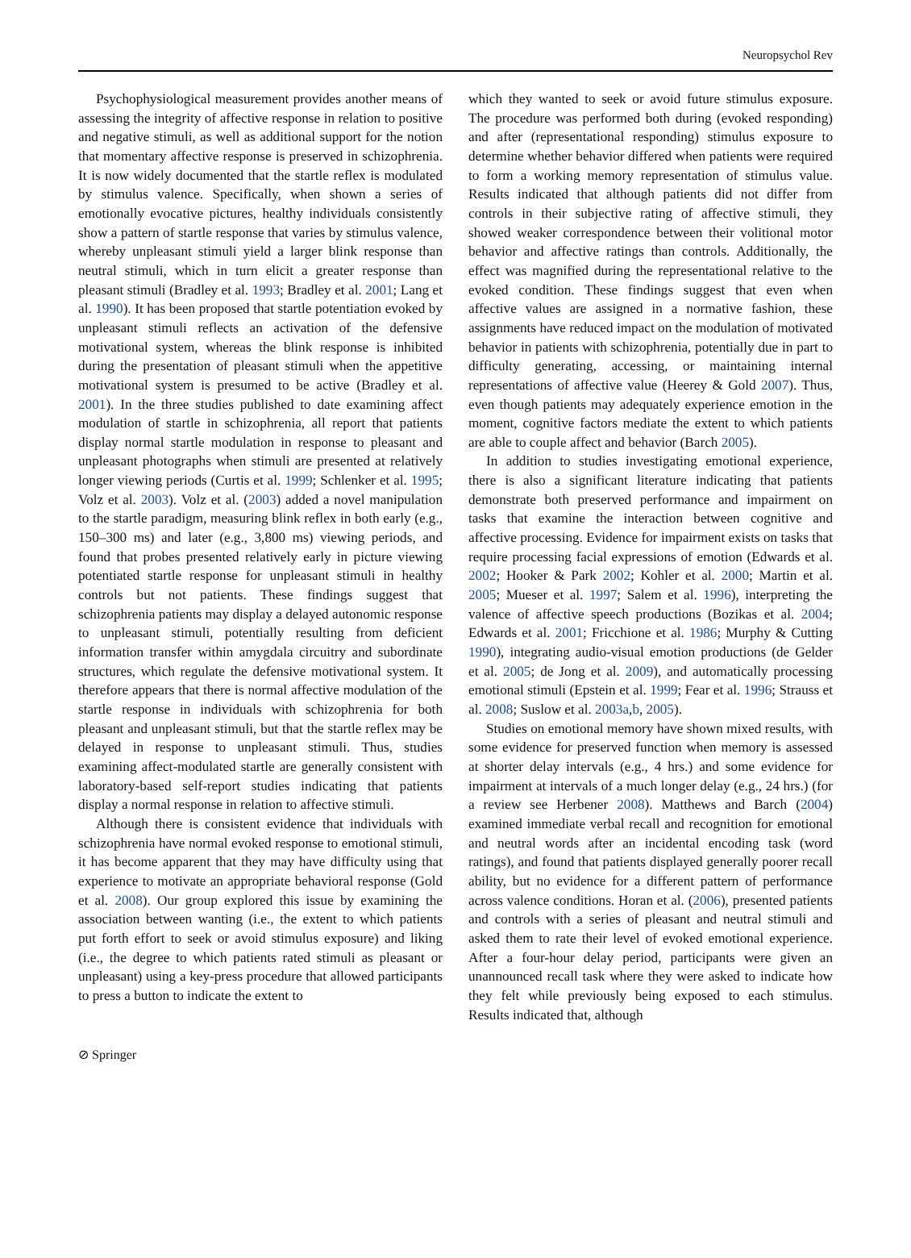Neuropsychol Rev
Psychophysiological measurement provides another means of assessing the integrity of affective response in relation to positive and negative stimuli, as well as additional support for the notion that momentary affective response is preserved in schizophrenia. It is now widely documented that the startle reflex is modulated by stimulus valence. Specifically, when shown a series of emotionally evocative pictures, healthy individuals consistently show a pattern of startle response that varies by stimulus valence, whereby unpleasant stimuli yield a larger blink response than neutral stimuli, which in turn elicit a greater response than pleasant stimuli (Bradley et al. 1993; Bradley et al. 2001; Lang et al. 1990). It has been proposed that startle potentiation evoked by unpleasant stimuli reflects an activation of the defensive motivational system, whereas the blink response is inhibited during the presentation of pleasant stimuli when the appetitive motivational system is presumed to be active (Bradley et al. 2001). In the three studies published to date examining affect modulation of startle in schizophrenia, all report that patients display normal startle modulation in response to pleasant and unpleasant photographs when stimuli are presented at relatively longer viewing periods (Curtis et al. 1999; Schlenker et al. 1995; Volz et al. 2003). Volz et al. (2003) added a novel manipulation to the startle paradigm, measuring blink reflex in both early (e.g., 150–300 ms) and later (e.g., 3,800 ms) viewing periods, and found that probes presented relatively early in picture viewing potentiated startle response for unpleasant stimuli in healthy controls but not patients. These findings suggest that schizophrenia patients may display a delayed autonomic response to unpleasant stimuli, potentially resulting from deficient information transfer within amygdala circuitry and subordinate structures, which regulate the defensive motivational system. It therefore appears that there is normal affective modulation of the startle response in individuals with schizophrenia for both pleasant and unpleasant stimuli, but that the startle reflex may be delayed in response to unpleasant stimuli. Thus, studies examining affect-modulated startle are generally consistent with laboratory-based self-report studies indicating that patients display a normal response in relation to affective stimuli.
Although there is consistent evidence that individuals with schizophrenia have normal evoked response to emotional stimuli, it has become apparent that they may have difficulty using that experience to motivate an appropriate behavioral response (Gold et al. 2008). Our group explored this issue by examining the association between wanting (i.e., the extent to which patients put forth effort to seek or avoid stimulus exposure) and liking (i.e., the degree to which patients rated stimuli as pleasant or unpleasant) using a key-press procedure that allowed participants to press a button to indicate the extent to
which they wanted to seek or avoid future stimulus exposure. The procedure was performed both during (evoked responding) and after (representational responding) stimulus exposure to determine whether behavior differed when patients were required to form a working memory representation of stimulus value. Results indicated that although patients did not differ from controls in their subjective rating of affective stimuli, they showed weaker correspondence between their volitional motor behavior and affective ratings than controls. Additionally, the effect was magnified during the representational relative to the evoked condition. These findings suggest that even when affective values are assigned in a normative fashion, these assignments have reduced impact on the modulation of motivated behavior in patients with schizophrenia, potentially due in part to difficulty generating, accessing, or maintaining internal representations of affective value (Heerey & Gold 2007). Thus, even though patients may adequately experience emotion in the moment, cognitive factors mediate the extent to which patients are able to couple affect and behavior (Barch 2005).
In addition to studies investigating emotional experience, there is also a significant literature indicating that patients demonstrate both preserved performance and impairment on tasks that examine the interaction between cognitive and affective processing. Evidence for impairment exists on tasks that require processing facial expressions of emotion (Edwards et al. 2002; Hooker & Park 2002; Kohler et al. 2000; Martin et al. 2005; Mueser et al. 1997; Salem et al. 1996), interpreting the valence of affective speech productions (Bozikas et al. 2004; Edwards et al. 2001; Fricchione et al. 1986; Murphy & Cutting 1990), integrating audio-visual emotion productions (de Gelder et al. 2005; de Jong et al. 2009), and automatically processing emotional stimuli (Epstein et al. 1999; Fear et al. 1996; Strauss et al. 2008; Suslow et al. 2003a,b, 2005).
Studies on emotional memory have shown mixed results, with some evidence for preserved function when memory is assessed at shorter delay intervals (e.g., 4 hrs.) and some evidence for impairment at intervals of a much longer delay (e.g., 24 hrs.) (for a review see Herbener 2008). Matthews and Barch (2004) examined immediate verbal recall and recognition for emotional and neutral words after an incidental encoding task (word ratings), and found that patients displayed generally poorer recall ability, but no evidence for a different pattern of performance across valence conditions. Horan et al. (2006), presented patients and controls with a series of pleasant and neutral stimuli and asked them to rate their level of evoked emotional experience. After a four-hour delay period, participants were given an unannounced recall task where they were asked to indicate how they felt while previously being exposed to each stimulus. Results indicated that, although
⊘ Springer